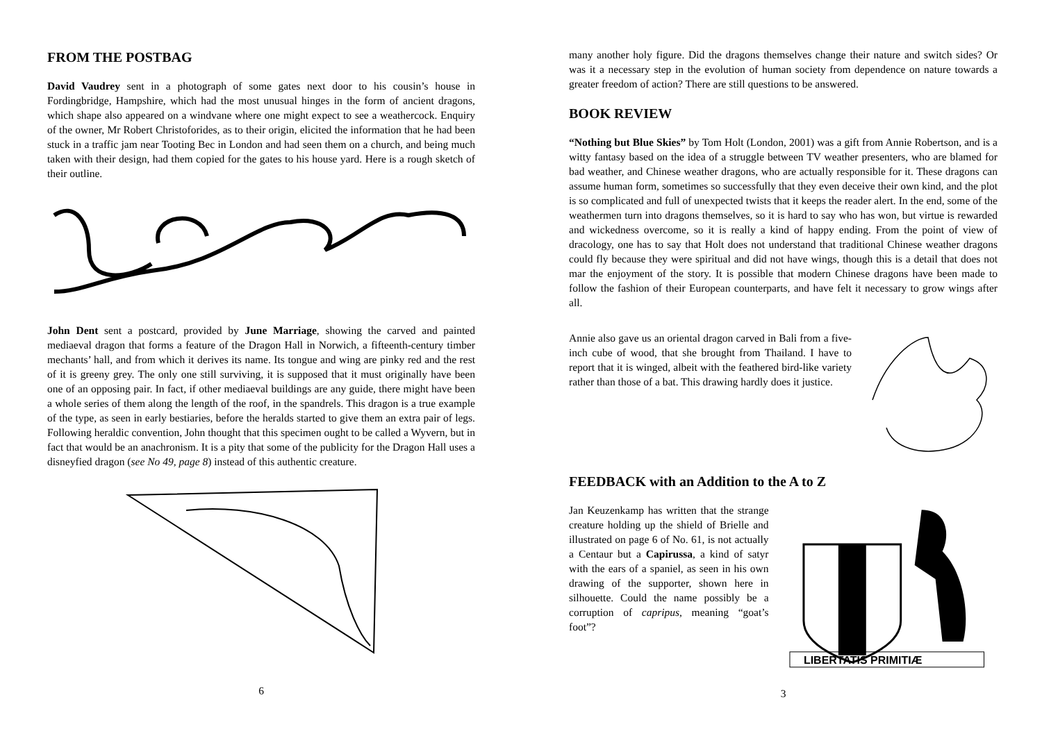FROM THE POSTBAG
David Vaudrey sent in a photograph of some gates next door to his cousin’s house in Fordingbridge, Hampshire, which had the most unusual hinges in the form of ancient dragons, which shape also appeared on a windvane where one might expect to see a weathercock. Enquiry of the owner, Mr Robert Christoforides, as to their origin, elicited the information that he had been stuck in a traffic jam near Tooting Bec in London and had seen them on a church, and being much taken with their design, had them copied for the gates to his house yard. Here is a rough sketch of their outline.
John Dent sent a postcard, provided by June Marriage, showing the carved and painted mediaeval dragon that forms a feature of the Dragon Hall in Norwich, a fifteenth-century timber mechants’ hall, and from which it derives its name. Its tongue and wing are pinky red and the rest of it is greeny grey. The only one still surviving, it is supposed that it must originally have been one of an opposing pair. In fact, if other mediaeval buildings are any guide, there might have been a whole series of them along the length of the roof, in the spandrels. This dragon is a true example of the type, as seen in early bestiaries, before the heralds started to give them an extra pair of legs. Following heraldic convention, John thought that this specimen ought to be called a Wyvern, but in fact that would be an anachronism. It is a pity that some of the publicity for the Dragon Hall uses a disneyfied dragon (see No 49, page 8) instead of this authentic creature.
6
many another holy figure. Did the dragons themselves change their nature and switch sides? Or was it a necessary step in the evolution of human society from dependence on nature towards a greater freedom of action? There are still questions to be answered.
BOOK REVIEW
“Nothing but Blue Skies” by Tom Holt (London, 2001) was a gift from Annie Robertson, and is a witty fantasy based on the idea of a struggle between TV weather presenters, who are blamed for bad weather, and Chinese weather dragons, who are actually responsible for it. These dragons can assume human form, sometimes so successfully that they even deceive their own kind, and the plot is so complicated and full of unexpected twists that it keeps the reader alert. In the end, some of the weathermen turn into dragons themselves, so it is hard to say who has won, but virtue is rewarded and wickedness overcome, so it is really a kind of happy ending. From the point of view of dracology, one has to say that Holt does not understand that traditional Chinese weather dragons could fly because they were spiritual and did not have wings, though this is a detail that does not mar the enjoyment of the story. It is possible that modern Chinese dragons have been made to follow the fashion of their European counterparts, and have felt it necessary to grow wings after all.
Annie also gave us an oriental dragon carved in Bali from a five-inch cube of wood, that she brought from Thailand. I have to report that it is winged, albeit with the feathered bird-like variety rather than those of a bat. This drawing hardly does it justice.
FEEDBACK with an Addition to the A to Z
Jan Keuzenkamp has written that the strange creature holding up the shield of Brielle and illustrated on page 6 of No. 61, is not actually a Centaur but a Capirussa, a kind of satyr with the ears of a spaniel, as seen in his own drawing of the supporter, shown here in silhouette. Could the name possibly be a corruption of capripus, meaning “goat’s foot”?
LIBERTATIS PRIMITIÆ
3